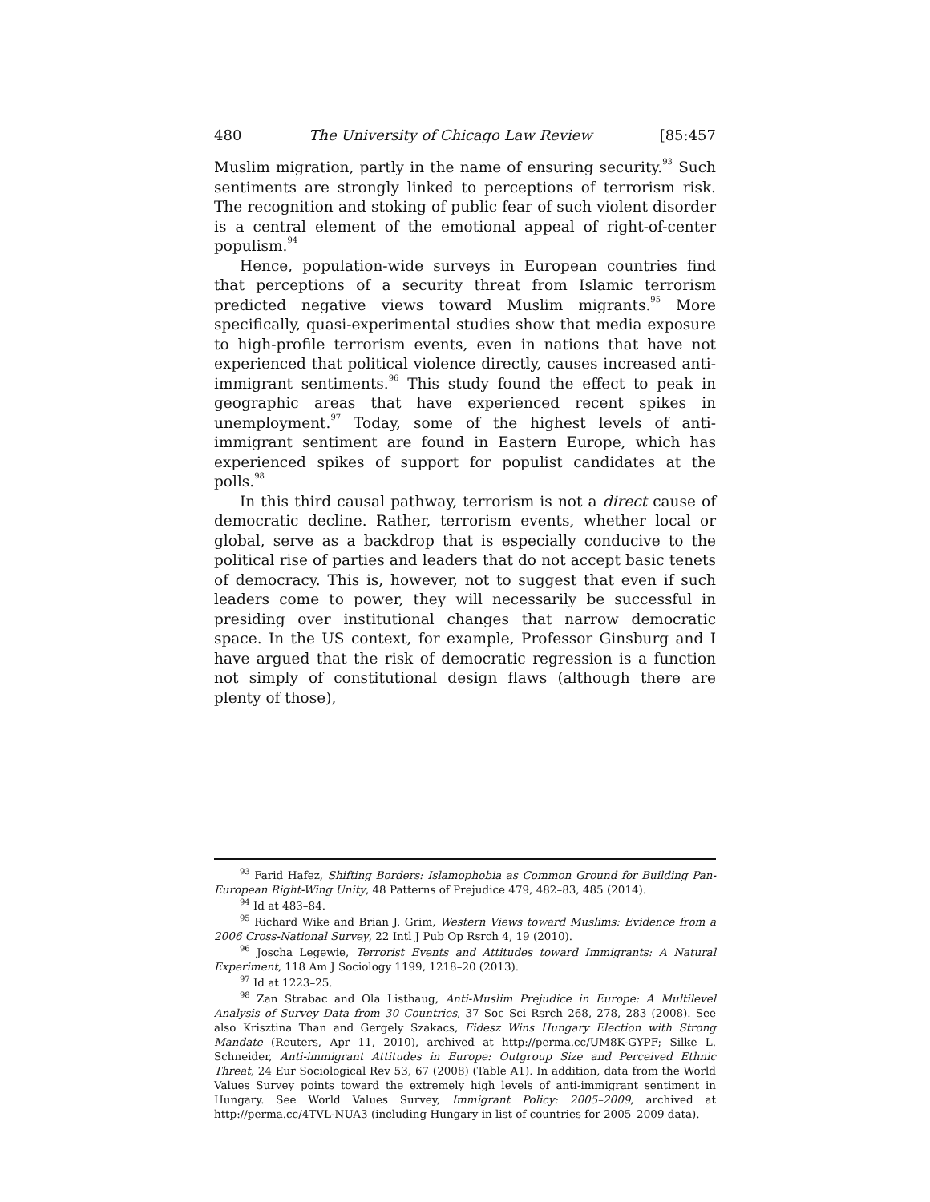480 The University of Chicago Law Review [85:457
Muslim migration, partly in the name of ensuring security.<sup>93</sup> Such sentiments are strongly linked to perceptions of terrorism risk. The recognition and stoking of public fear of such violent disorder is a central element of the emotional appeal of right-of-center populism.<sup>94</sup>
Hence, population-wide surveys in European countries find that perceptions of a security threat from Islamic terrorism predicted negative views toward Muslim migrants.<sup>95</sup> More specifically, quasi-experimental studies show that media exposure to high-profile terrorism events, even in nations that have not experienced that political violence directly, causes increased anti-immigrant sentiments.<sup>96</sup> This study found the effect to peak in geographic areas that have experienced recent spikes in unemployment.<sup>97</sup> Today, some of the highest levels of anti-immigrant sentiment are found in Eastern Europe, which has experienced spikes of support for populist candidates at the polls.<sup>98</sup>
In this third causal pathway, terrorism is not a direct cause of democratic decline. Rather, terrorism events, whether local or global, serve as a backdrop that is especially conducive to the political rise of parties and leaders that do not accept basic tenets of democracy. This is, however, not to suggest that even if such leaders come to power, they will necessarily be successful in presiding over institutional changes that narrow democratic space. In the US context, for example, Professor Ginsburg and I have argued that the risk of democratic regression is a function not simply of constitutional design flaws (although there are plenty of those),
<sup>93</sup> Farid Hafez, Shifting Borders: Islamophobia as Common Ground for Building Pan-European Right-Wing Unity, 48 Patterns of Prejudice 479, 482–83, 485 (2014).
<sup>94</sup> Id at 483–84.
<sup>95</sup> Richard Wike and Brian J. Grim, Western Views toward Muslims: Evidence from a 2006 Cross-National Survey, 22 Intl J Pub Op Rsrch 4, 19 (2010).
<sup>96</sup> Joscha Legewie, Terrorist Events and Attitudes toward Immigrants: A Natural Experiment, 118 Am J Sociology 1199, 1218–20 (2013).
<sup>97</sup> Id at 1223–25.
<sup>98</sup> Zan Strabac and Ola Listhaug, Anti-Muslim Prejudice in Europe: A Multilevel Analysis of Survey Data from 30 Countries, 37 Soc Sci Rsrch 268, 278, 283 (2008). See also Krisztina Than and Gergely Szakacs, Fidesz Wins Hungary Election with Strong Mandate (Reuters, Apr 11, 2010), archived at http://perma.cc/UM8K-GYPF; Silke L. Schneider, Anti-immigrant Attitudes in Europe: Outgroup Size and Perceived Ethnic Threat, 24 Eur Sociological Rev 53, 67 (2008) (Table A1). In addition, data from the World Values Survey points toward the extremely high levels of anti-immigrant sentiment in Hungary. See World Values Survey, Immigrant Policy: 2005–2009, archived at http://perma.cc/4TVL-NUA3 (including Hungary in list of countries for 2005–2009 data).